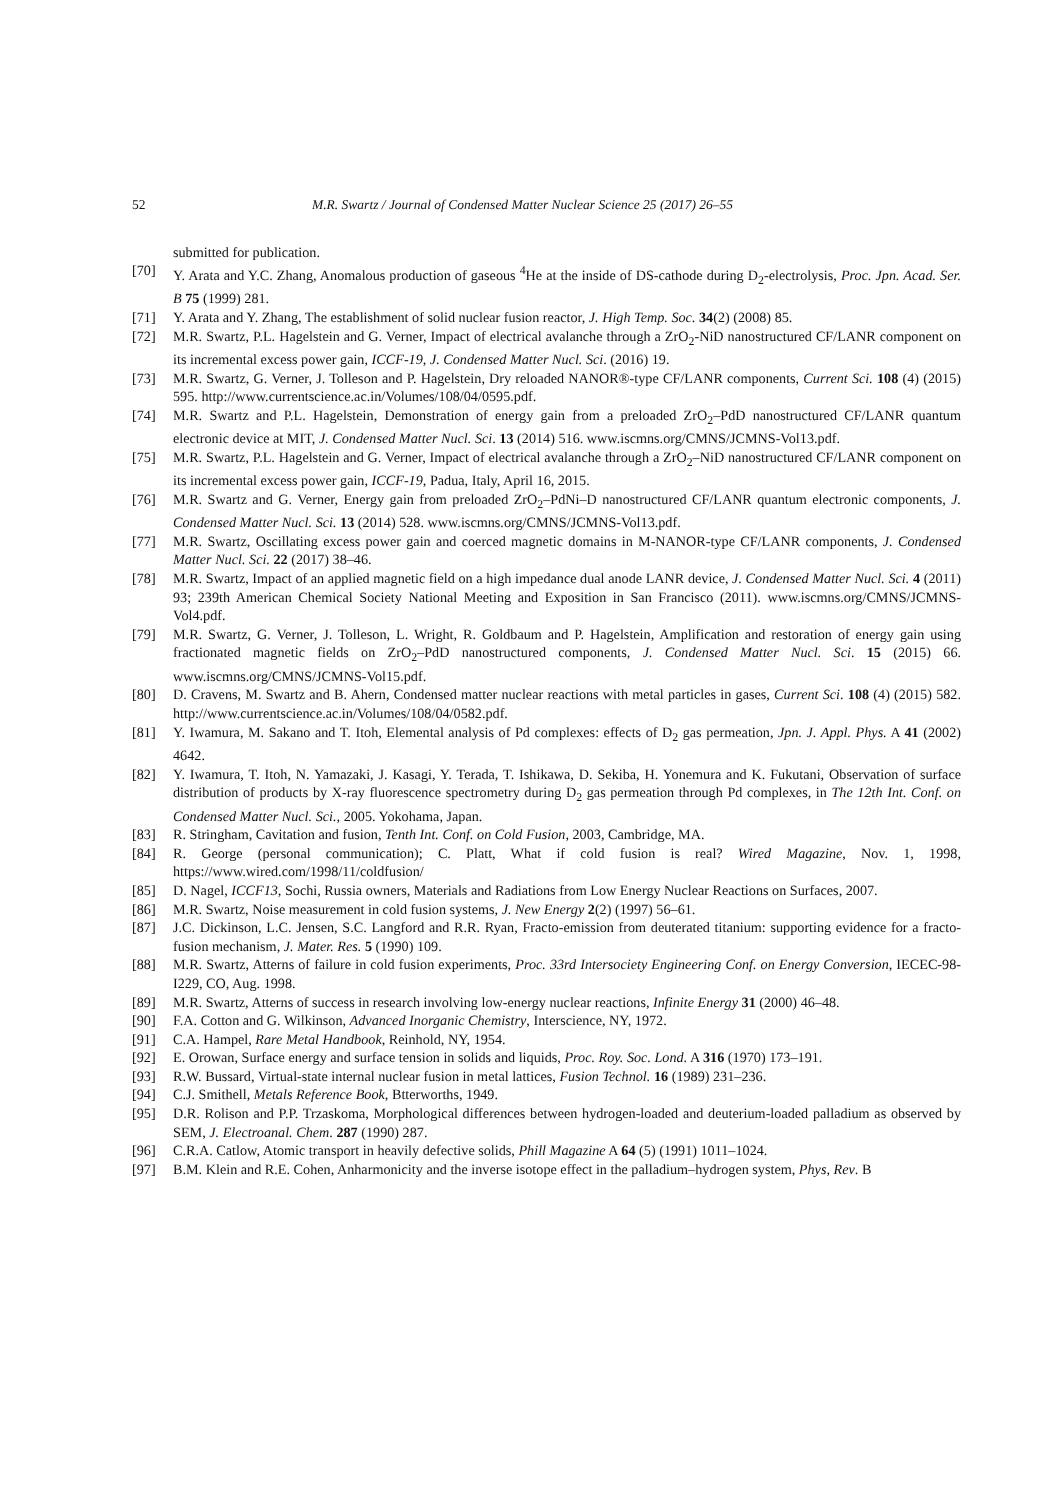52 M.R. Swartz / Journal of Condensed Matter Nuclear Science 25 (2017) 26–55
submitted for publication.
[70] Y. Arata and Y.C. Zhang, Anomalous production of gaseous <sup>4</sup>He at the inside of DS-cathode during D<sub>2</sub>-electrolysis, Proc. Jpn. Acad. Ser. B 75 (1999) 281.
[71] Y. Arata and Y. Zhang, The establishment of solid nuclear fusion reactor, J. High Temp. Soc. 34(2) (2008) 85.
[72] M.R. Swartz, P.L. Hagelstein and G. Verner, Impact of electrical avalanche through a ZrO<sub>2</sub>-NiD nanostructured CF/LANR component on its incremental excess power gain, ICCF-19, J. Condensed Matter Nucl. Sci. (2016) 19.
[73] M.R. Swartz, G. Verner, J. Tolleson and P. Hagelstein, Dry reloaded NANOR®-type CF/LANR components, Current Sci. 108 (4) (2015) 595. http://www.currentscience.ac.in/Volumes/108/04/0595.pdf.
[74] M.R. Swartz and P.L. Hagelstein, Demonstration of energy gain from a preloaded ZrO<sub>2</sub>–PdD nanostructured CF/LANR quantum electronic device at MIT, J. Condensed Matter Nucl. Sci. 13 (2014) 516. www.iscmns.org/CMNS/JCMNS-Vol13.pdf.
[75] M.R. Swartz, P.L. Hagelstein and G. Verner, Impact of electrical avalanche through a ZrO<sub>2</sub>–NiD nanostructured CF/LANR component on its incremental excess power gain, ICCF-19, Padua, Italy, April 16, 2015.
[76] M.R. Swartz and G. Verner, Energy gain from preloaded ZrO<sub>2</sub>–PdNi–D nanostructured CF/LANR quantum electronic components, J. Condensed Matter Nucl. Sci. 13 (2014) 528. www.iscmns.org/CMNS/JCMNS-Vol13.pdf.
[77] M.R. Swartz, Oscillating excess power gain and coerced magnetic domains in M-NANOR-type CF/LANR components, J. Condensed Matter Nucl. Sci. 22 (2017) 38–46.
[78] M.R. Swartz, Impact of an applied magnetic field on a high impedance dual anode LANR device, J. Condensed Matter Nucl. Sci. 4 (2011) 93; 239th American Chemical Society National Meeting and Exposition in San Francisco (2011). www.iscmns.org/CMNS/JCMNS-Vol4.pdf.
[79] M.R. Swartz, G. Verner, J. Tolleson, L. Wright, R. Goldbaum and P. Hagelstein, Amplification and restoration of energy gain using fractionated magnetic fields on ZrO<sub>2</sub>–PdD nanostructured components, J. Condensed Matter Nucl. Sci. 15 (2015) 66. www.iscmns.org/CMNS/JCMNS-Vol15.pdf.
[80] D. Cravens, M. Swartz and B. Ahern, Condensed matter nuclear reactions with metal particles in gases, Current Sci. 108 (4) (2015) 582. http://www.currentscience.ac.in/Volumes/108/04/0582.pdf.
[81] Y. Iwamura, M. Sakano and T. Itoh, Elemental analysis of Pd complexes: effects of D<sub>2</sub> gas permeation, Jpn. J. Appl. Phys. A 41 (2002) 4642.
[82] Y. Iwamura, T. Itoh, N. Yamazaki, J. Kasagi, Y. Terada, T. Ishikawa, D. Sekiba, H. Yonemura and K. Fukutani, Observation of surface distribution of products by X-ray fluorescence spectrometry during D<sub>2</sub> gas permeation through Pd complexes, in The 12th Int. Conf. on Condensed Matter Nucl. Sci., 2005. Yokohama, Japan.
[83] R. Stringham, Cavitation and fusion, Tenth Int. Conf. on Cold Fusion, 2003, Cambridge, MA.
[84] R. George (personal communication); C. Platt, What if cold fusion is real? Wired Magazine, Nov. 1, 1998, https://www.wired.com/1998/11/coldfusion/
[85] D. Nagel, ICCF13, Sochi, Russia owners, Materials and Radiations from Low Energy Nuclear Reactions on Surfaces, 2007.
[86] M.R. Swartz, Noise measurement in cold fusion systems, J. New Energy 2(2) (1997) 56–61.
[87] J.C. Dickinson, L.C. Jensen, S.C. Langford and R.R. Ryan, Fracto-emission from deuterated titanium: supporting evidence for a fracto-fusion mechanism, J. Mater. Res. 5 (1990) 109.
[88] M.R. Swartz, Atterns of failure in cold fusion experiments, Proc. 33rd Intersociety Engineering Conf. on Energy Conversion, IECEC-98-I229, CO, Aug. 1998.
[89] M.R. Swartz, Atterns of success in research involving low-energy nuclear reactions, Infinite Energy 31 (2000) 46–48.
[90] F.A. Cotton and G. Wilkinson, Advanced Inorganic Chemistry, Interscience, NY, 1972.
[91] C.A. Hampel, Rare Metal Handbook, Reinhold, NY, 1954.
[92] E. Orowan, Surface energy and surface tension in solids and liquids, Proc. Roy. Soc. Lond. A 316 (1970) 173–191.
[93] R.W. Bussard, Virtual-state internal nuclear fusion in metal lattices, Fusion Technol. 16 (1989) 231–236.
[94] C.J. Smithell, Metals Reference Book, Btterworths, 1949.
[95] D.R. Rolison and P.P. Trzaskoma, Morphological differences between hydrogen-loaded and deuterium-loaded palladium as observed by SEM, J. Electroanal. Chem. 287 (1990) 287.
[96] C.R.A. Catlow, Atomic transport in heavily defective solids, Phill Magazine A 64 (5) (1991) 1011–1024.
[97] B.M. Klein and R.E. Cohen, Anharmonicity and the inverse isotope effect in the palladium–hydrogen system, Phys, Rev. B